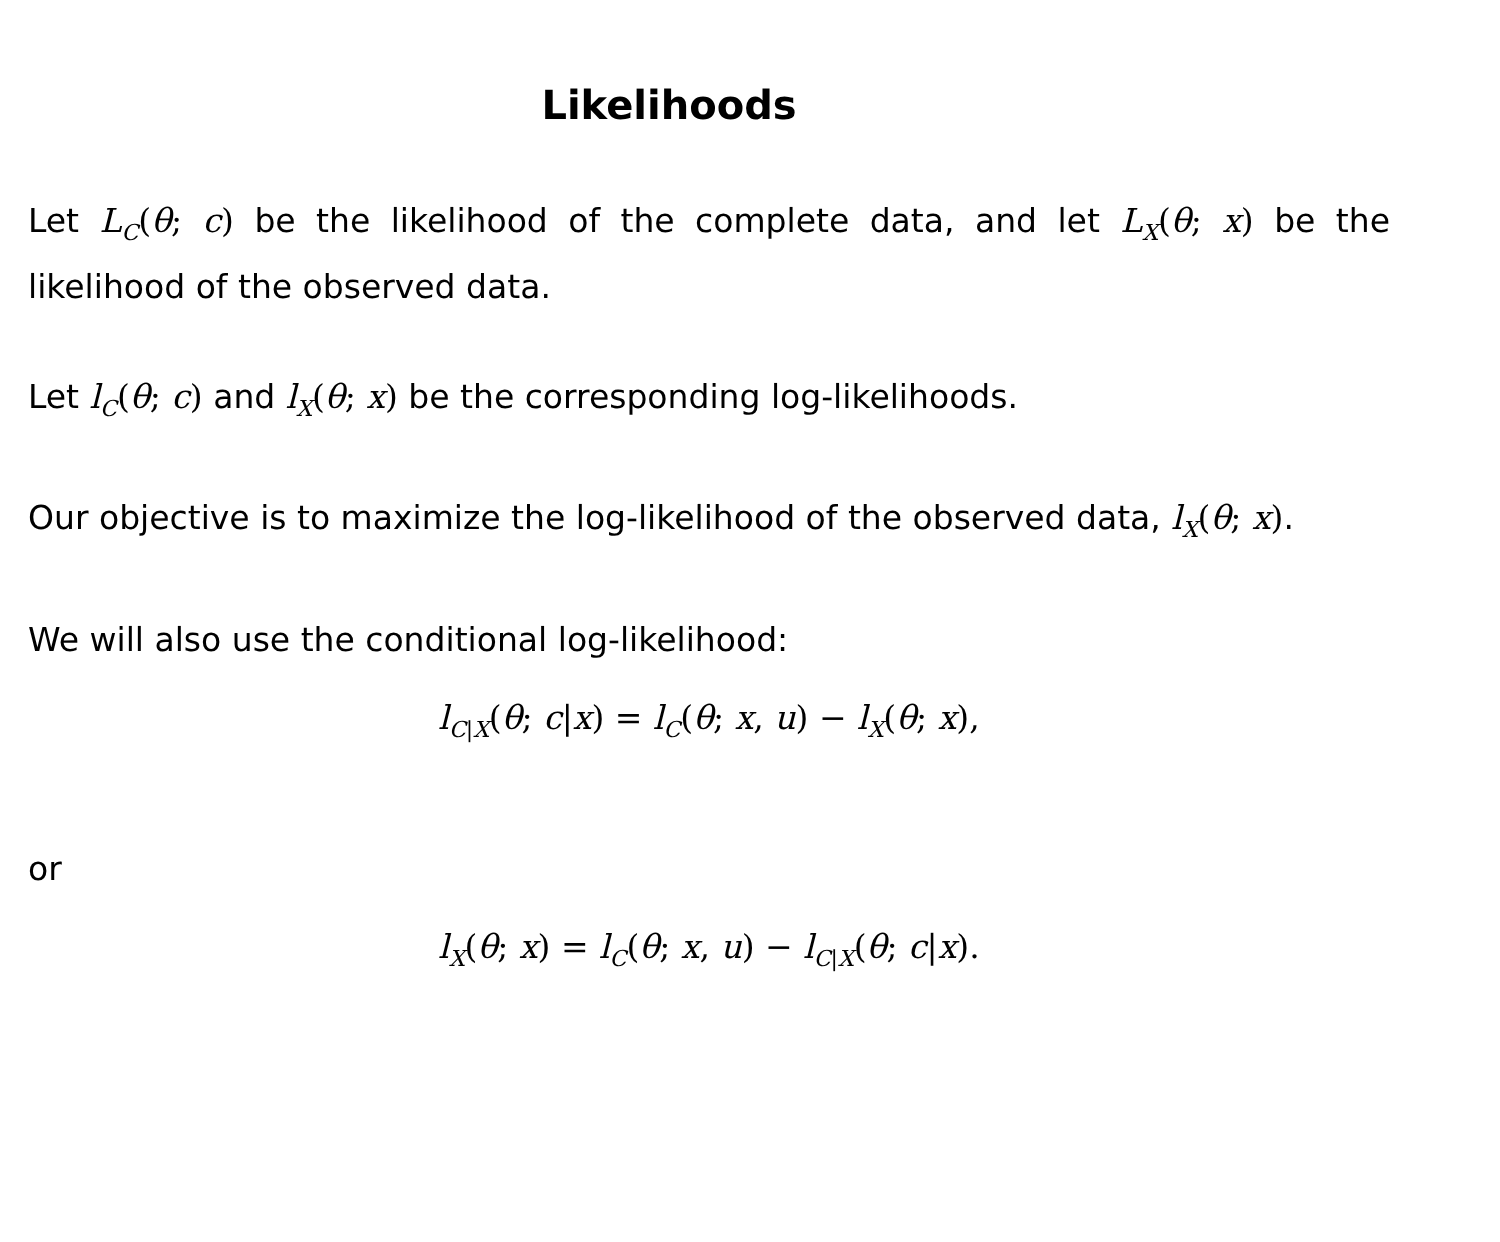Likelihoods
Let L<sub>C</sub>(θ; c) be the likelihood of the complete data, and let L<sub>X</sub>(θ; x) be the likelihood of the observed data.
Let l<sub>C</sub>(θ; c) and l<sub>X</sub>(θ; x) be the corresponding log-likelihoods.
Our objective is to maximize the log-likelihood of the observed data, l<sub>X</sub>(θ; x).
We will also use the conditional log-likelihood:
l<sub>C|X</sub>(θ; c|x) = l<sub>C</sub>(θ; x, u) − l<sub>X</sub>(θ; x),
or
l<sub>X</sub>(θ; x) = l<sub>C</sub>(θ; x, u) − l<sub>C|X</sub>(θ; c|x).